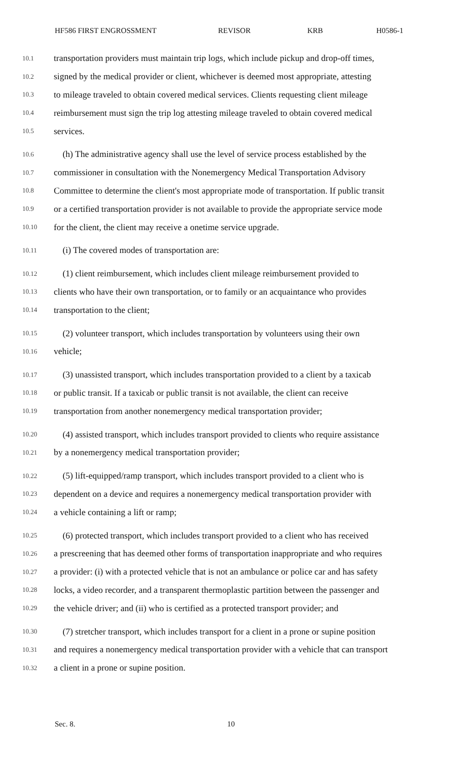HF586 FIRST ENGROSSMENT REVISOR KRB H0586-1
10.1 transportation providers must maintain trip logs, which include pickup and drop-off times,
10.2 signed by the medical provider or client, whichever is deemed most appropriate, attesting
10.3 to mileage traveled to obtain covered medical services. Clients requesting client mileage
10.4 reimbursement must sign the trip log attesting mileage traveled to obtain covered medical
10.5 services.
10.6 (h) The administrative agency shall use the level of service process established by the
10.7 commissioner in consultation with the Nonemergency Medical Transportation Advisory
10.8 Committee to determine the client's most appropriate mode of transportation. If public transit
10.9 or a certified transportation provider is not available to provide the appropriate service mode
10.10 for the client, the client may receive a onetime service upgrade.
10.11 (i) The covered modes of transportation are:
10.12 (1) client reimbursement, which includes client mileage reimbursement provided to
10.13 clients who have their own transportation, or to family or an acquaintance who provides
10.14 transportation to the client;
10.15 (2) volunteer transport, which includes transportation by volunteers using their own
10.16 vehicle;
10.17 (3) unassisted transport, which includes transportation provided to a client by a taxicab
10.18 or public transit. If a taxicab or public transit is not available, the client can receive
10.19 transportation from another nonemergency medical transportation provider;
10.20 (4) assisted transport, which includes transport provided to clients who require assistance
10.21 by a nonemergency medical transportation provider;
10.22 (5) lift-equipped/ramp transport, which includes transport provided to a client who is
10.23 dependent on a device and requires a nonemergency medical transportation provider with
10.24 a vehicle containing a lift or ramp;
10.25 (6) protected transport, which includes transport provided to a client who has received
10.26 a prescreening that has deemed other forms of transportation inappropriate and who requires
10.27 a provider: (i) with a protected vehicle that is not an ambulance or police car and has safety
10.28 locks, a video recorder, and a transparent thermoplastic partition between the passenger and
10.29 the vehicle driver; and (ii) who is certified as a protected transport provider; and
10.30 (7) stretcher transport, which includes transport for a client in a prone or supine position
10.31 and requires a nonemergency medical transportation provider with a vehicle that can transport
10.32 a client in a prone or supine position.
Sec. 8. 10